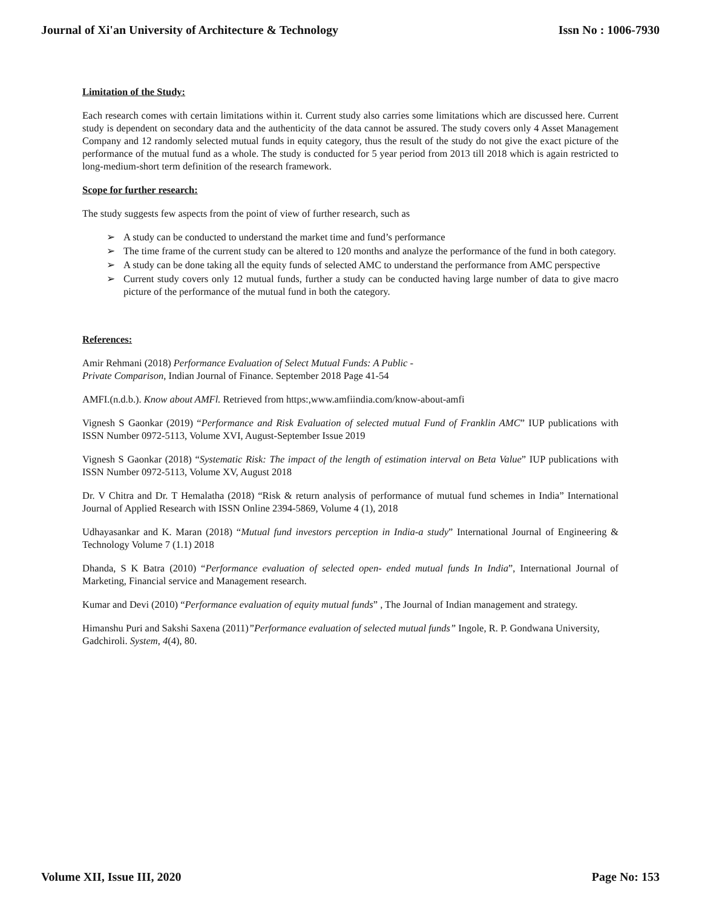Journal of Xi'an University of Architecture & Technology Issn No : 1006-7930
Limitation of the Study:
Each research comes with certain limitations within it. Current study also carries some limitations which are discussed here. Current study is dependent on secondary data and the authenticity of the data cannot be assured. The study covers only 4 Asset Management Company and 12 randomly selected mutual funds in equity category, thus the result of the study do not give the exact picture of the performance of the mutual fund as a whole. The study is conducted for 5 year period from 2013 till 2018 which is again restricted to long-medium-short term definition of the research framework.
Scope for further research:
The study suggests few aspects from the point of view of further research, such as
➢ A study can be conducted to understand the market time and fund’s performance
➢ The time frame of the current study can be altered to 120 months and analyze the performance of the fund in both category.
➢ A study can be done taking all the equity funds of selected AMC to understand the performance from AMC perspective
➢ Current study covers only 12 mutual funds, further a study can be conducted having large number of data to give macro picture of the performance of the mutual fund in both the category.
References:
Amir Rehmani (2018) Performance Evaluation of Select Mutual Funds: A Public -
Private Comparison, Indian Journal of Finance. September 2018 Page 41-54
AMFI.(n.d.b.). Know about AMFl. Retrieved from https:,www.amfiindia.com/know-about-amfi
Vignesh S Gaonkar (2019) “Performance and Risk Evaluation of selected mutual Fund of Franklin AMC” IUP publications with ISSN Number 0972-5113, Volume XVI, August-September Issue 2019
Vignesh S Gaonkar (2018) “Systematic Risk: The impact of the length of estimation interval on Beta Value” IUP publications with ISSN Number 0972-5113, Volume XV, August 2018
Dr. V Chitra and Dr. T Hemalatha (2018) “Risk & return analysis of performance of mutual fund schemes in India” International Journal of Applied Research with ISSN Online 2394-5869, Volume 4 (1), 2018
Udhayasankar and K. Maran (2018) “Mutual fund investors perception in India-a study” International Journal of Engineering & Technology Volume 7 (1.1) 2018
Dhanda, S K Batra (2010) “Performance evaluation of selected open- ended mutual funds In India”, International Journal of Marketing, Financial service and Management research.
Kumar and Devi (2010) “Performance evaluation of equity mutual funds” , The Journal of Indian management and strategy.
Himanshu Puri and Sakshi Saxena (2011)”Performance evaluation of selected mutual funds” Ingole, R. P. Gondwana University,
Gadchiroli. System, 4(4), 80.
Volume XII, Issue III, 2020 Page No: 153